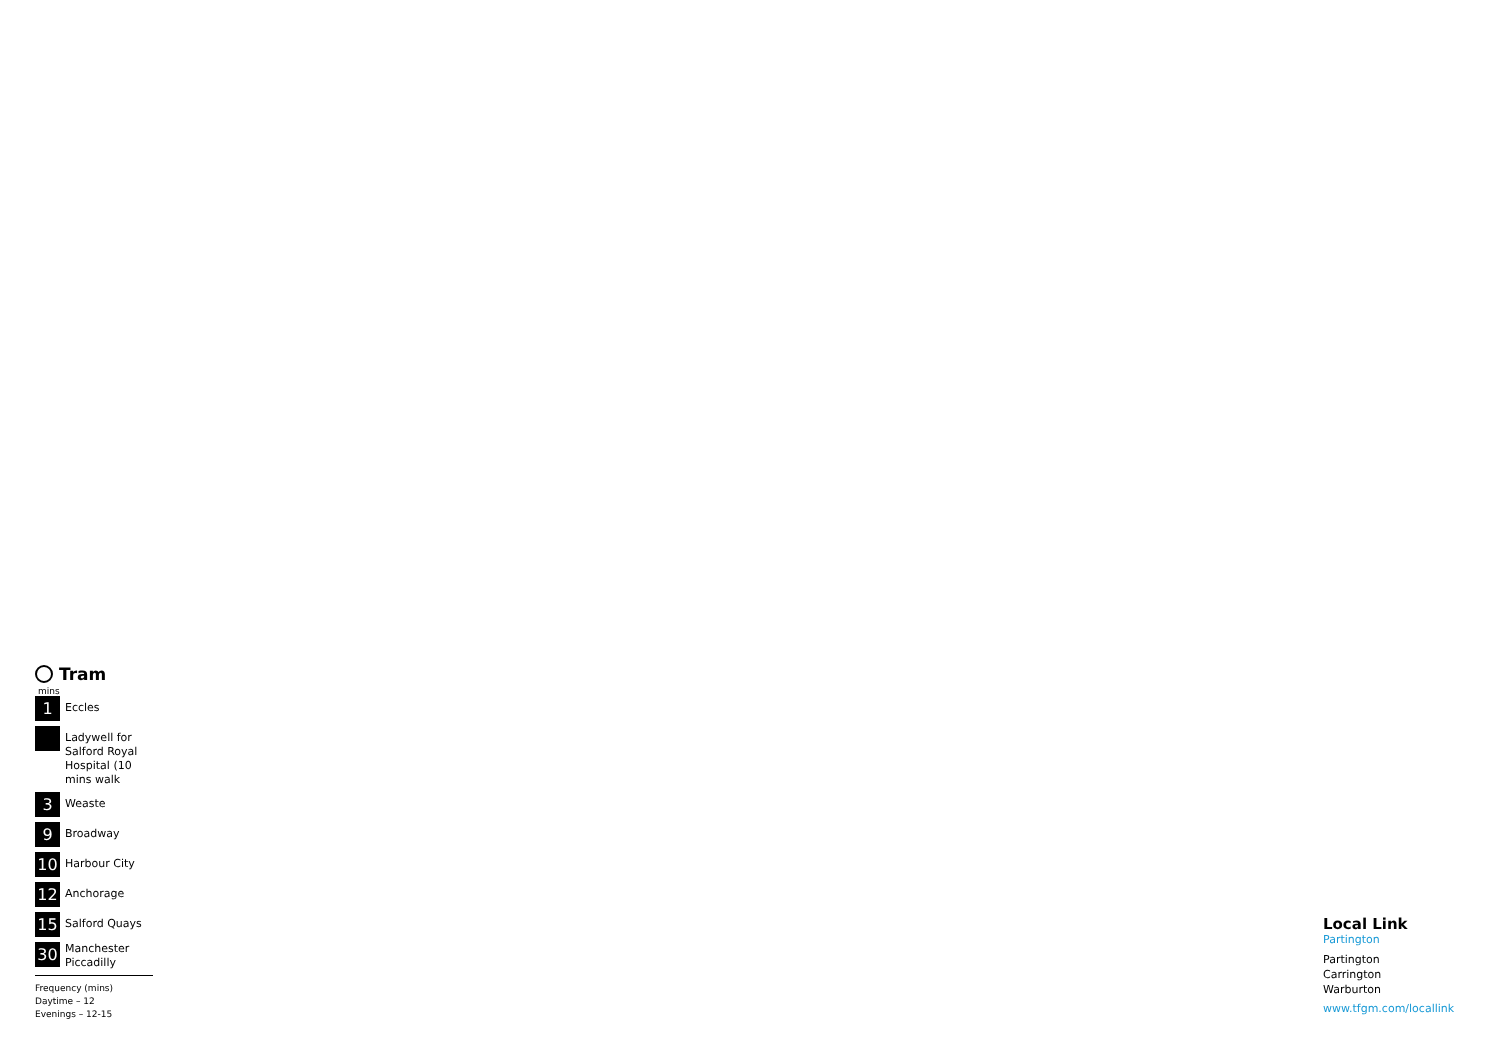Tram
mins
1
Eccles
Ladywell for Salford Royal Hospital (10 mins walk
3
Weaste
9
Broadway
10
Harbour City
12
Anchorage
15
Salford Quays
30
Manchester Piccadilly
Frequency (mins)
Daytime – 12
Evenings – 12-15
Local Link
Partington
Partington
Carrington
Warburton
www.tfgm.com/locallink